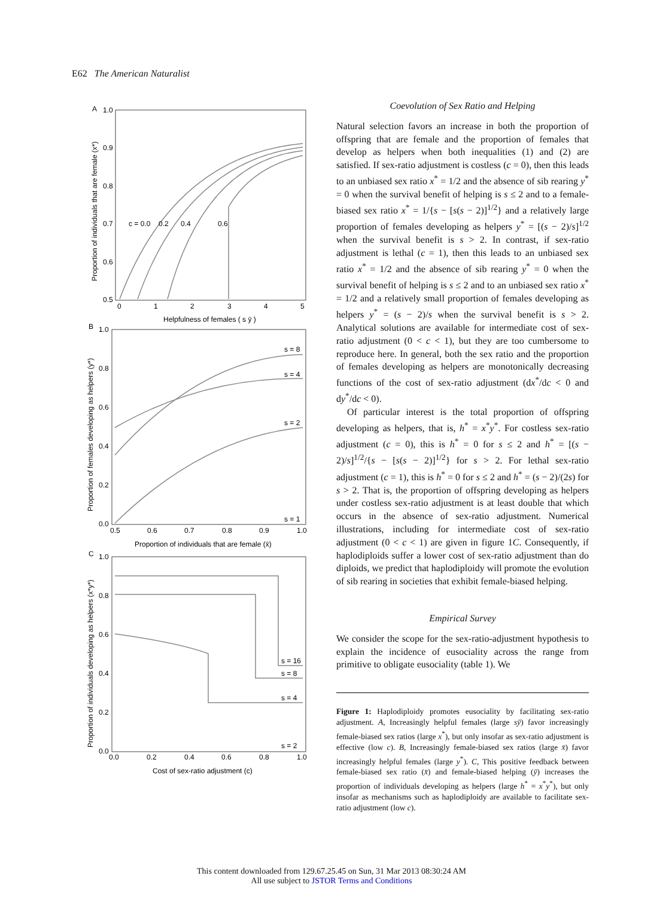E62 The American Naturalist
A
1.0
0.9
0.8
0.7
0.6
0.5
0
1
2
3
4
5
c = 0.0
0.2
0.4
0.6
Helpfulness of females ( s ȳ )
Proportion of individuals that are female (x*)
B
1.0
0.8
0.6
0.4
0.2
0.0
s = 8
s = 4
s = 2
s = 1
0.5
0.6
0.7
0.8
0.9
1.0
Proportion of individuals that are female (x̄)
Proportion of females developing as helpers (y*)
C
1.0
0.8
0.6
0.4
0.2
0.0
s = 16
s = 8
s = 4
s = 2
0.0
0.2
0.4
0.6
0.8
1.0
Cost of sex-ratio adjustment (c)
Proportion of individuals developing as helpers (x*y*)
Coevolution of Sex Ratio and Helping
Natural selection favors an increase in both the proportion of offspring that are female and the proportion of females that develop as helpers when both inequalities (1) and (2) are satisfied. If sex-ratio adjustment is costless (c = 0), then this leads to an unbiased sex ratio x<sup>*</sup> = 1/2 and the absence of sib rearing y<sup>*</sup> = 0 when the survival benefit of helping is s ≤ 2 and to a female-biased sex ratio x<sup>*</sup> = 1/{s − [s(s − 2)]<sup>1/2</sup>} and a relatively large proportion of females developing as helpers y<sup>*</sup> = [(s − 2)/s]<sup>1/2</sup> when the survival benefit is s > 2. In contrast, if sex-ratio adjustment is lethal (c = 1), then this leads to an unbiased sex ratio x<sup>*</sup> = 1/2 and the absence of sib rearing y<sup>*</sup> = 0 when the survival benefit of helping is s ≤ 2 and to an unbiased sex ratio x<sup>*</sup> = 1/2 and a relatively small proportion of females developing as helpers y<sup>*</sup> = (s − 2)/s when the survival benefit is s > 2. Analytical solutions are available for intermediate cost of sex-ratio adjustment (0 < c < 1), but they are too cumbersome to reproduce here. In general, both the sex ratio and the proportion of females developing as helpers are monotonically decreasing functions of the cost of sex-ratio adjustment (dx<sup>*</sup>/dc < 0 and dy<sup>*</sup>/dc < 0).
Of particular interest is the total proportion of offspring developing as helpers, that is, h<sup>*</sup> = x<sup>*</sup>y<sup>*</sup>. For costless sex-ratio adjustment (c = 0), this is h<sup>*</sup> = 0 for s ≤ 2 and h<sup>*</sup> = [(s − 2)/s]<sup>1/2</sup>/{s − [s(s − 2)]<sup>1/2</sup>} for s > 2. For lethal sex-ratio adjustment (c = 1), this is h<sup>*</sup> = 0 for s ≤ 2 and h<sup>*</sup> = (s − 2)/(2s) for s > 2. That is, the proportion of offspring developing as helpers under costless sex-ratio adjustment is at least double that which occurs in the absence of sex-ratio adjustment. Numerical illustrations, including for intermediate cost of sex-ratio adjustment (0 < c < 1) are given in figure 1C. Consequently, if haplodiploids suffer a lower cost of sex-ratio adjustment than do diploids, we predict that haplodiploidy will promote the evolution of sib rearing in societies that exhibit female-biased helping.
Empirical Survey
We consider the scope for the sex-ratio-adjustment hypothesis to explain the incidence of eusociality across the range from primitive to obligate eusociality (table 1). We
Figure 1: Haplodiploidy promotes eusociality by facilitating sex-ratio adjustment. A, Increasingly helpful females (large sȳ) favor increasingly female-biased sex ratios (large x<sup>*</sup>), but only insofar as sex-ratio adjustment is effective (low c). B, Increasingly female-biased sex ratios (large x̄) favor increasingly helpful females (large y<sup>*</sup>). C, This positive feedback between female-biased sex ratio (x̄) and female-biased helping (ȳ) increases the proportion of individuals developing as helpers (large h<sup>*</sup> = x<sup>*</sup>y<sup>*</sup>), but only insofar as mechanisms such as haplodiploidy are available to facilitate sex-ratio adjustment (low c).
This content downloaded from 129.67.25.45 on Sun, 31 Mar 2013 08:30:24 AM
All use subject to JSTOR Terms and Conditions